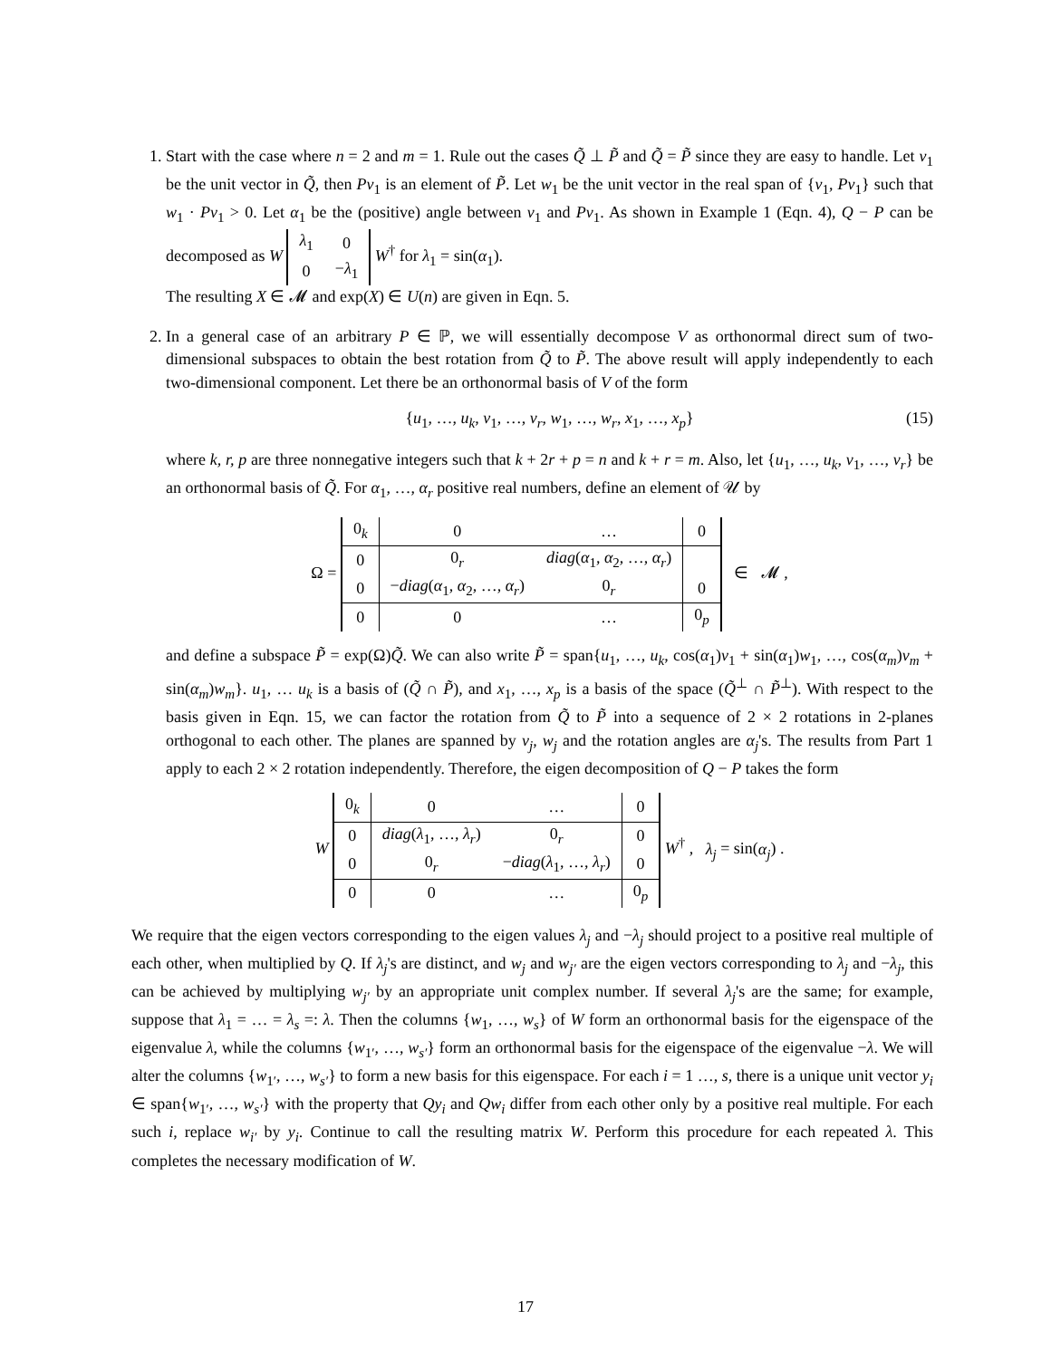1. Start with the case where n = 2 and m = 1. Rule out the cases Q̃ ⊥ P̃ and Q̃ = P̃ since they are easy to handle. Let v<sub>1</sub> be the unit vector in Q̃, then Pv<sub>1</sub> is an element of P̃. Let w<sub>1</sub> be the unit vector in the real span of {v<sub>1</sub>, Pv<sub>1</sub>} such that w<sub>1</sub> · Pv<sub>1</sub> > 0. Let α<sub>1</sub> be the (positive) angle between v<sub>1</sub> and Pv<sub>1</sub>. As shown in Example 1 (Eqn. 4), Q − P can be decomposed as W
| λ<sub>1</sub> | 0 |
| 0 | − λ<sub>1</sub> |
W<sup>†</sup> for λ<sub>1</sub> = sin(α<sub>1</sub>).
The resulting X ∈ 𝓜 and exp(X) ∈ U(n) are given in Eqn. 5.
2. In a general case of an arbitrary P ∈ ℙ, we will essentially decompose V as orthonormal direct sum of two-dimensional subspaces to obtain the best rotation from Q̃ to P̃. The above result will apply independently to each two-dimensional component. Let there be an orthonormal basis of V of the form
{u<sub>1</sub>, …, u<sub>k</sub>, v<sub>1</sub>, …, v<sub>r</sub>, w<sub>1</sub>, …, w<sub>r</sub>, x<sub>1</sub>, …, x<sub>p</sub>} (15)
where k, r, p are three nonnegative integers such that k + 2r + p = n and k + r = m. Also, let {u<sub>1</sub>, …, u<sub>k</sub>, v<sub>1</sub>, …, v<sub>r</sub>} be an orthonormal basis of Q̃. For α<sub>1</sub>, …, α<sub>r</sub> positive real numbers, define an element of 𝒰 by
Ω =
| 0<sub>k</sub> | 0 | … | 0 |
| 0 | 0<sub>r</sub> | diag ( α<sub>1</sub>, α<sub>2</sub>, …, α<sub>r</sub> ) | |
| 0 | − diag ( α<sub>1</sub>, α<sub>2</sub>, …, α<sub>r</sub> ) | 0<sub>r</sub> | 0 |
| 0 | 0 | … | 0<sub>p</sub> |
∈ 𝓜 ,
and define a subspace P̃ = exp(Ω)Q̃. We can also write P̃ = span{u<sub>1</sub>, …, u<sub>k</sub>, cos(α<sub>1</sub>)v<sub>1</sub> + sin(α<sub>1</sub>)w<sub>1</sub>, …, cos(α<sub>m</sub>)v<sub>m</sub> + sin(α<sub>m</sub>)w<sub>m</sub>}. u<sub>1</sub>, … u<sub>k</sub> is a basis of (Q̃ ∩ P̃), and x<sub>1</sub>, …, x<sub>p</sub> is a basis of the space (Q̃<sup>⊥</sup> ∩ P̃<sup>⊥</sup>). With respect to the basis given in Eqn. 15, we can factor the rotation from Q̃ to P̃ into a sequence of 2 × 2 rotations in 2-planes orthogonal to each other. The planes are spanned by v<sub>j</sub>, w<sub>j</sub> and the rotation angles are α<sub>j</sub>'s. The results from Part 1 apply to each 2 × 2 rotation independently. Therefore, the eigen decomposition of Q − P takes the form
W
| 0<sub>k</sub> | 0 | … | 0 |
| 0 | diag ( λ<sub>1</sub>, …, λ<sub>r</sub> ) | 0<sub>r</sub> | 0 |
| 0 | 0<sub>r</sub> | − diag ( λ<sub>1</sub>, …, λ<sub>r</sub> ) | 0 |
| 0 | 0 | … | 0<sub>p</sub> |
W<sup>†</sup> , λ<sub>j</sub> = sin(α<sub>j</sub>) .
We require that the eigen vectors corresponding to the eigen values λ<sub>j</sub> and −λ<sub>j</sub> should project to a positive real multiple of each other, when multiplied by Q. If λ<sub>j</sub>'s are distinct, and w<sub>j</sub> and w<sub>j′</sub> are the eigen vectors corresponding to λ<sub>j</sub> and −λ<sub>j</sub>, this can be achieved by multiplying w<sub>j′</sub> by an appropriate unit complex number. If several λ<sub>j</sub>'s are the same; for example, suppose that λ<sub>1</sub> = … = λ<sub>s</sub> =: λ. Then the columns {w<sub>1</sub>, …, w<sub>s</sub>} of W form an orthonormal basis for the eigenspace of the eigenvalue λ, while the columns {w<sub>1′</sub>, …, w<sub>s′</sub>} form an orthonormal basis for the eigenspace of the eigenvalue −λ. We will alter the columns {w<sub>1′</sub>, …, w<sub>s′</sub>} to form a new basis for this eigenspace. For each i = 1 …, s, there is a unique unit vector y<sub>i</sub> ∈ span{w<sub>1′</sub>, …, w<sub>s′</sub>} with the property that Qy<sub>i</sub> and Qw<sub>i</sub> differ from each other only by a positive real multiple. For each such i, replace w<sub>i′</sub> by y<sub>i</sub>. Continue to call the resulting matrix W. Perform this procedure for each repeated λ. This completes the necessary modification of W.
17